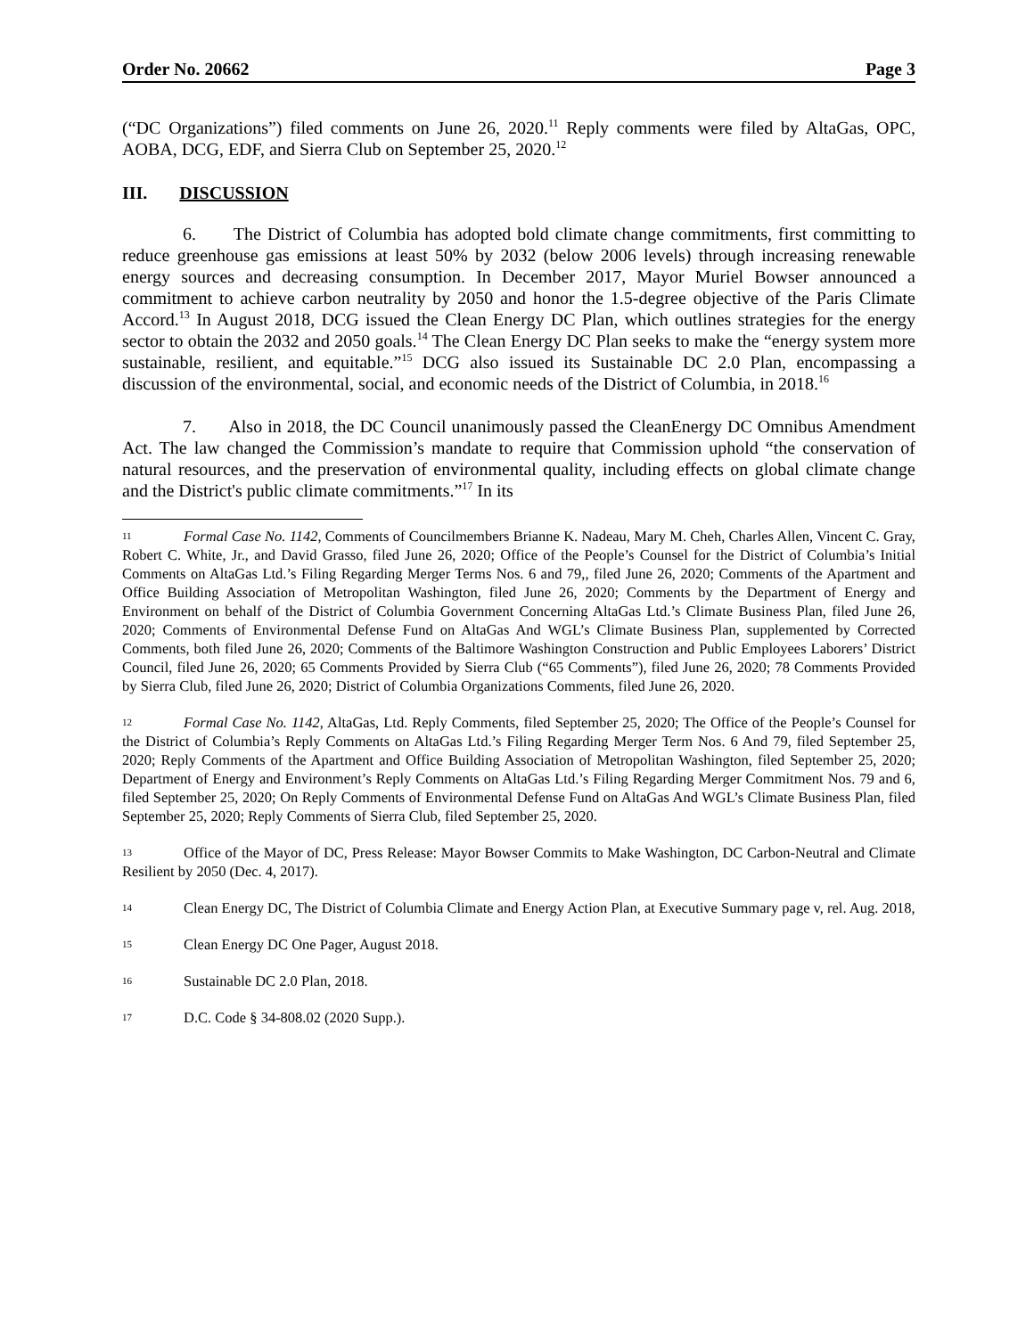Order No. 20662 Page 3
(“DC Organizations”) filed comments on June 26, 2020.<sup>11</sup> Reply comments were filed by AltaGas, OPC, AOBA, DCG, EDF, and Sierra Club on September 25, 2020.<sup>12</sup>
III. DISCUSSION
6. The District of Columbia has adopted bold climate change commitments, first committing to reduce greenhouse gas emissions at least 50% by 2032 (below 2006 levels) through increasing renewable energy sources and decreasing consumption. In December 2017, Mayor Muriel Bowser announced a commitment to achieve carbon neutrality by 2050 and honor the 1.5-degree objective of the Paris Climate Accord.<sup>13</sup> In August 2018, DCG issued the Clean Energy DC Plan, which outlines strategies for the energy sector to obtain the 2032 and 2050 goals.<sup>14</sup> The Clean Energy DC Plan seeks to make the “energy system more sustainable, resilient, and equitable.”<sup>15</sup> DCG also issued its Sustainable DC 2.0 Plan, encompassing a discussion of the environmental, social, and economic needs of the District of Columbia, in 2018.<sup>16</sup>
7. Also in 2018, the DC Council unanimously passed the CleanEnergy DC Omnibus Amendment Act. The law changed the Commission’s mandate to require that Commission uphold “the conservation of natural resources, and the preservation of environmental quality, including effects on global climate change and the District's public climate commitments.”<sup>17</sup> In its
11 Formal Case No. 1142, Comments of Councilmembers Brianne K. Nadeau, Mary M. Cheh, Charles Allen, Vincent C. Gray, Robert C. White, Jr., and David Grasso, filed June 26, 2020; Office of the People’s Counsel for the District of Columbia’s Initial Comments on AltaGas Ltd.’s Filing Regarding Merger Terms Nos. 6 and 79,, filed June 26, 2020; Comments of the Apartment and Office Building Association of Metropolitan Washington, filed June 26, 2020; Comments by the Department of Energy and Environment on behalf of the District of Columbia Government Concerning AltaGas Ltd.’s Climate Business Plan, filed June 26, 2020; Comments of Environmental Defense Fund on AltaGas And WGL’s Climate Business Plan, supplemented by Corrected Comments, both filed June 26, 2020; Comments of the Baltimore Washington Construction and Public Employees Laborers’ District Council, filed June 26, 2020; 65 Comments Provided by Sierra Club (“65 Comments”), filed June 26, 2020; 78 Comments Provided by Sierra Club, filed June 26, 2020; District of Columbia Organizations Comments, filed June 26, 2020.
12 Formal Case No. 1142, AltaGas, Ltd. Reply Comments, filed September 25, 2020; The Office of the People’s Counsel for the District of Columbia’s Reply Comments on AltaGas Ltd.’s Filing Regarding Merger Term Nos. 6 And 79, filed September 25, 2020; Reply Comments of the Apartment and Office Building Association of Metropolitan Washington, filed September 25, 2020; Department of Energy and Environment’s Reply Comments on AltaGas Ltd.’s Filing Regarding Merger Commitment Nos. 79 and 6, filed September 25, 2020; On Reply Comments of Environmental Defense Fund on AltaGas And WGL’s Climate Business Plan, filed September 25, 2020; Reply Comments of Sierra Club, filed September 25, 2020.
13 Office of the Mayor of DC, Press Release: Mayor Bowser Commits to Make Washington, DC Carbon-Neutral and Climate Resilient by 2050 (Dec. 4, 2017).
14 Clean Energy DC, The District of Columbia Climate and Energy Action Plan, at Executive Summary page v, rel. Aug. 2018,
15 Clean Energy DC One Pager, August 2018.
16 Sustainable DC 2.0 Plan, 2018.
17 D.C. Code § 34-808.02 (2020 Supp.).